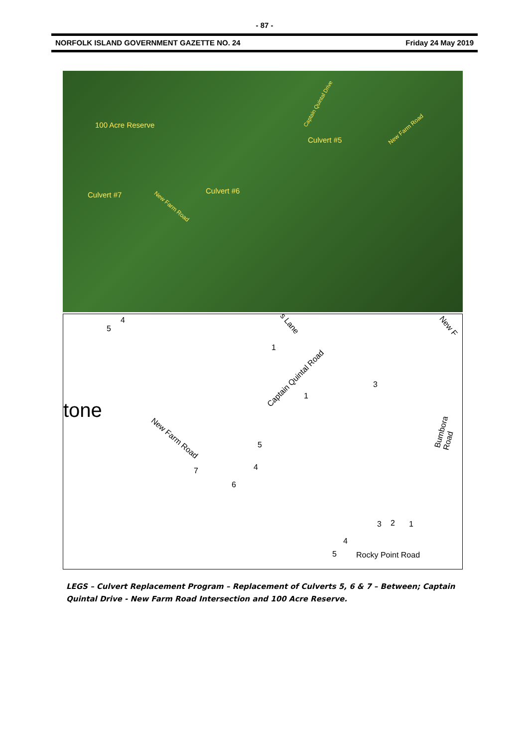- 87 -
NORFOLK ISLAND GOVERNMENT GAZETTE NO. 24 Friday 24 May 2019
100 Acre Reserve
Captain Quintal Drive
Culvert #5
New Farm Road
Culvert #7 Culvert #6
New Farm Road
4
5
s Lane
1
New F
Captain Quintal Road
1
3
tone
Bumbora Road
New Farm Road
5
4 7
6
3 2 1
4
5 Rocky Point Road
LEGS – Culvert Replacement Program – Replacement of Culverts 5, 6 & 7 – Between; Captain Quintal Drive - New Farm Road Intersection and 100 Acre Reserve.